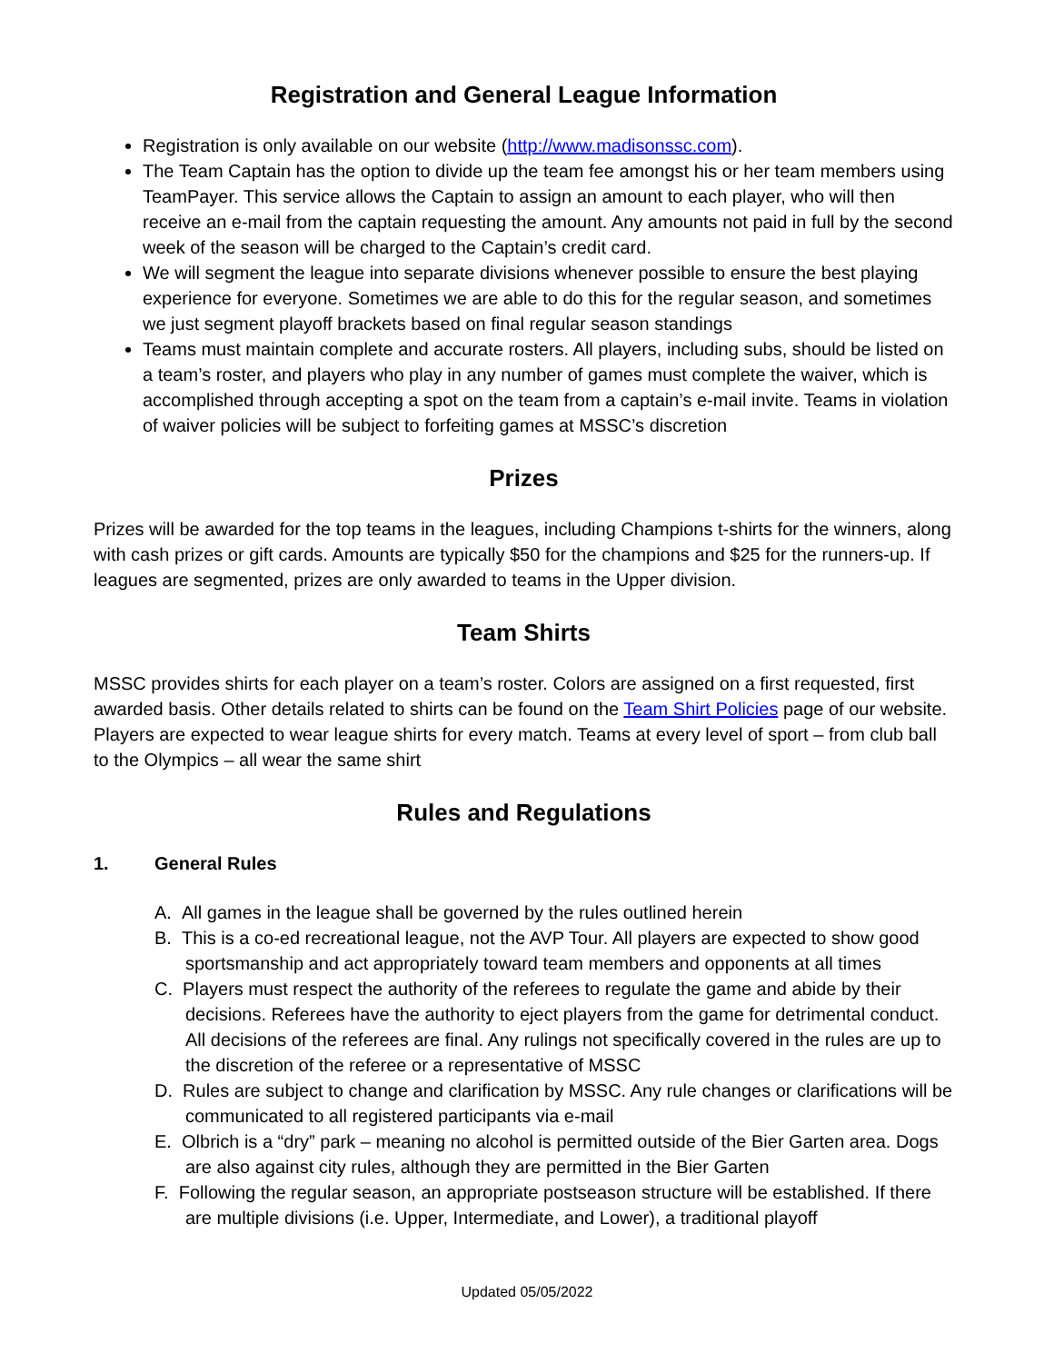Registration and General League Information
Registration is only available on our website (http://www.madisonssc.com).
The Team Captain has the option to divide up the team fee amongst his or her team members using TeamPayer. This service allows the Captain to assign an amount to each player, who will then receive an e-mail from the captain requesting the amount. Any amounts not paid in full by the second week of the season will be charged to the Captain’s credit card.
We will segment the league into separate divisions whenever possible to ensure the best playing experience for everyone. Sometimes we are able to do this for the regular season, and sometimes we just segment playoff brackets based on final regular season standings
Teams must maintain complete and accurate rosters. All players, including subs, should be listed on a team’s roster, and players who play in any number of games must complete the waiver, which is accomplished through accepting a spot on the team from a captain’s e-mail invite. Teams in violation of waiver policies will be subject to forfeiting games at MSSC’s discretion
Prizes
Prizes will be awarded for the top teams in the leagues, including Champions t-shirts for the winners, along with cash prizes or gift cards. Amounts are typically $50 for the champions and $25 for the runners-up. If leagues are segmented, prizes are only awarded to teams in the Upper division.
Team Shirts
MSSC provides shirts for each player on a team’s roster. Colors are assigned on a first requested, first awarded basis. Other details related to shirts can be found on the Team Shirt Policies page of our website. Players are expected to wear league shirts for every match. Teams at every level of sport – from club ball to the Olympics – all wear the same shirt
Rules and Regulations
1. General Rules
A. All games in the league shall be governed by the rules outlined herein
B. This is a co-ed recreational league, not the AVP Tour. All players are expected to show good sportsmanship and act appropriately toward team members and opponents at all times
C. Players must respect the authority of the referees to regulate the game and abide by their decisions. Referees have the authority to eject players from the game for detrimental conduct. All decisions of the referees are final. Any rulings not specifically covered in the rules are up to the discretion of the referee or a representative of MSSC
D. Rules are subject to change and clarification by MSSC. Any rule changes or clarifications will be communicated to all registered participants via e-mail
E. Olbrich is a “dry” park – meaning no alcohol is permitted outside of the Bier Garten area. Dogs are also against city rules, although they are permitted in the Bier Garten
F. Following the regular season, an appropriate postseason structure will be established. If there are multiple divisions (i.e. Upper, Intermediate, and Lower), a traditional playoff
Updated 05/05/2022